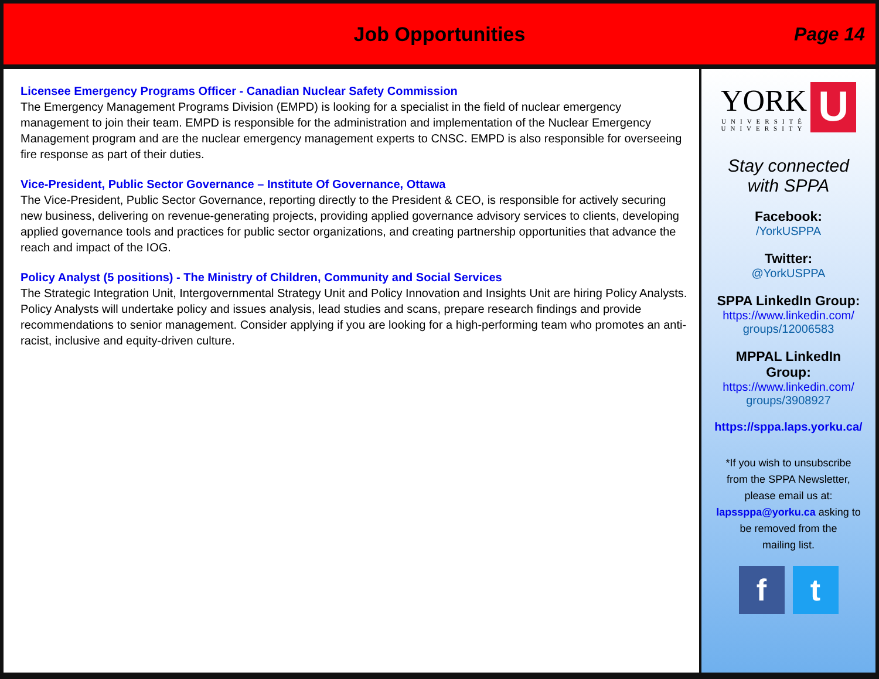Job Opportunities
Page 14
Licensee Emergency Programs Officer - Canadian Nuclear Safety Commission
The Emergency Management Programs Division (EMPD) is looking for a specialist in the field of nuclear emergency management to join their team. EMPD is responsible for the administration and implementation of the Nuclear Emergency Management program and are the nuclear emergency management experts to CNSC. EMPD is also responsible for overseeing fire response as part of their duties.
Vice-President, Public Sector Governance – Institute Of Governance, Ottawa
The Vice-President, Public Sector Governance, reporting directly to the President & CEO, is responsible for actively securing new business, delivering on revenue-generating projects, providing applied governance advisory services to clients, developing applied governance tools and practices for public sector organizations, and creating partnership opportunities that advance the reach and impact of the IOG.
Policy Analyst (5 positions) - The Ministry of Children, Community and Social Services
The Strategic Integration Unit, Intergovernmental Strategy Unit and Policy Innovation and Insights Unit are hiring Policy Analysts. Policy Analysts will undertake policy and issues analysis, lead studies and scans, prepare research findings and provide recommendations to senior management. Consider applying if you are looking for a high-performing team who promotes an anti-racist, inclusive and equity-driven culture.
YORK
UNIVERSITÉ
UNIVERSITY
U
Stay connected
with SPPA
Facebook:
/YorkUSPPA
Twitter:
@YorkUSPPA
SPPA LinkedIn Group:
https://www.linkedin.com/
groups/12006583
MPPAL LinkedIn
Group:
https://www.linkedin.com/
groups/3908927
https://sppa.laps.yorku.ca/
*If you wish to unsubscribe
from the SPPA Newsletter,
please email us at:
lapssppa@yorku.ca asking to
be removed from the
mailing list.
f t